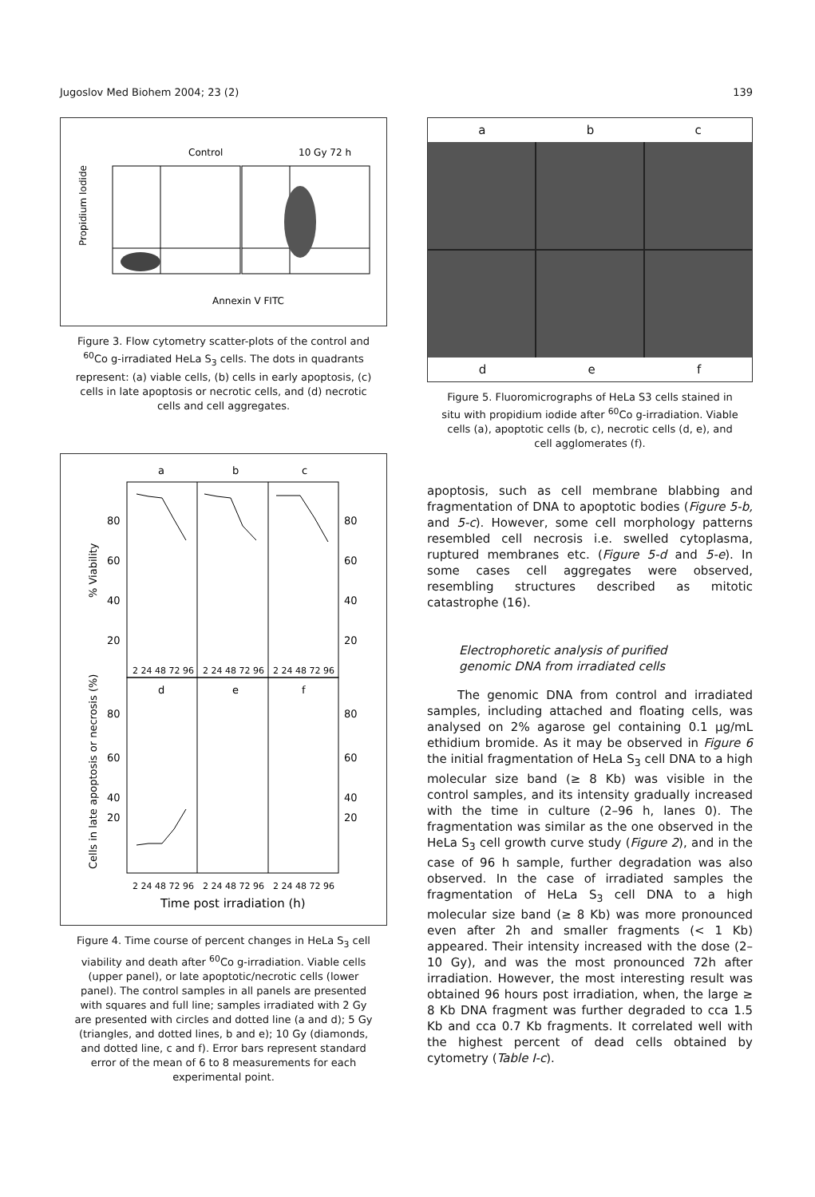Jugoslov Med Biohem 2004; 23 (2) 139
Control
10 Gy 72 h
Annexin V FITC
Propidium Iodide
Figure 3. Flow cytometry scatter-plots of the control and <sup>60</sup>Co g-irradiated HeLa S<sub>3</sub> cells. The dots in quadrants represent: (a) viable cells, (b) cells in early apoptosis, (c) cells in late apoptosis or necrotic cells, and (d) necrotic cells and cell aggregates.
a
b
c
80
60
40
20
80
60
40
20
80
60
40
20
80
60
40
20
2 24 48 72 96
2 24 48 72 96
2 24 48 72 96
d
e
f
2 24 48 72 96
2 24 48 72 96
2 24 48 72 96
Time post irradiation (h)
% Viability
Cells in late apoptosis or necrosis (%)
Figure 4. Time course of percent changes in HeLa S<sub>3</sub> cell viability and death after <sup>60</sup>Co g-irradiation. Viable cells (upper panel), or late apoptotic/necrotic cells (lower panel). The control samples in all panels are presented with squares and full line; samples irradiated with 2 Gy are presented with circles and dotted line (a and d); 5 Gy (triangles, and dotted lines, b and e); 10 Gy (diamonds, and dotted line, c and f). Error bars represent standard error of the mean of 6 to 8 measurements for each experimental point.
a b c
d e f
Figure 5. Fluoromicrographs of HeLa S3 cells stained in situ with propidium iodide after <sup>60</sup>Co g-irradiation. Viable cells (a), apoptotic cells (b, c), necrotic cells (d, e), and cell agglomerates (f).
apoptosis, such as cell membrane blabbing and fragmentation of DNA to apoptotic bodies (Figure 5-b, and 5-c). However, some cell morphology patterns resembled cell necrosis i.e. swelled cytoplasma, ruptured membranes etc. (Figure 5-d and 5-e). In some cases cell aggregates were observed, resembling structures described as mitotic catastrophe (16).
Electrophoretic analysis of purified genomic DNA from irradiated cells
The genomic DNA from control and irradiated samples, including attached and floating cells, was analysed on 2% agarose gel containing 0.1 μg/mL ethidium bromide. As it may be observed in Figure 6 the initial fragmentation of HeLa S<sub>3</sub> cell DNA to a high molecular size band (≥ 8 Kb) was visible in the control samples, and its intensity gradually increased with the time in culture (2–96 h, lanes 0). The fragmentation was similar as the one observed in the HeLa S<sub>3</sub> cell growth curve study (Figure 2), and in the case of 96 h sample, further degradation was also observed. In the case of irradiated samples the fragmentation of HeLa S<sub>3</sub> cell DNA to a high molecular size band (≥ 8 Kb) was more pronounced even after 2h and smaller fragments (< 1 Kb) appeared. Their intensity increased with the dose (2–10 Gy), and was the most pronounced 72h after irradiation. However, the most interesting result was obtained 96 hours post irradiation, when, the large ≥ 8 Kb DNA fragment was further degraded to cca 1.5 Kb and cca 0.7 Kb fragments. It correlated well with the highest percent of dead cells obtained by cytometry (Table I-c).